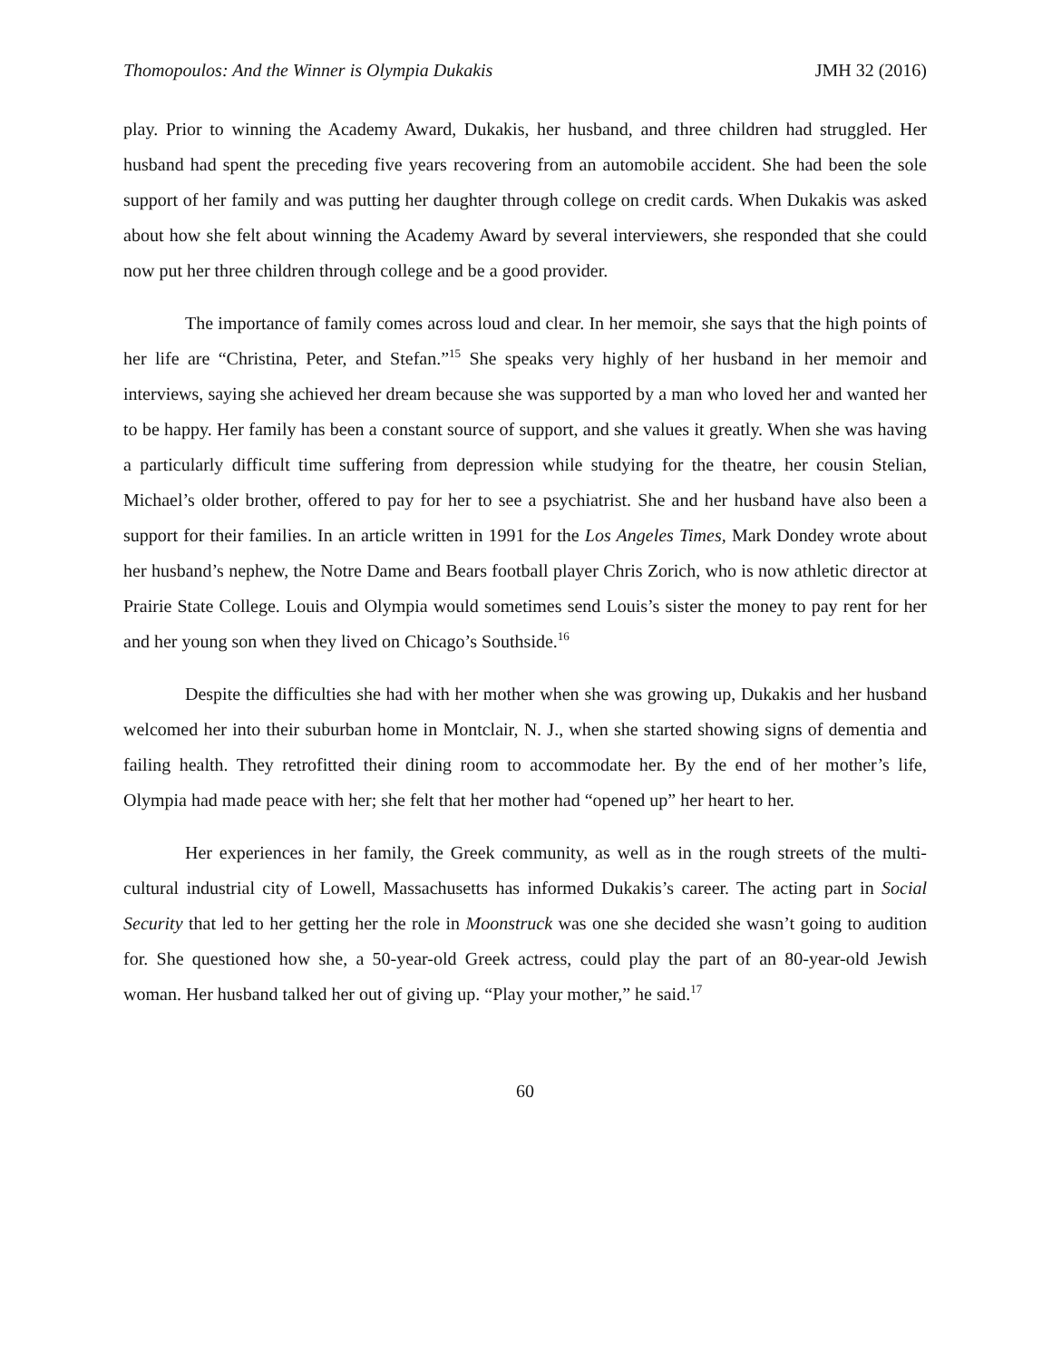Thomopoulos: And the Winner is Olympia Dukakis JMH 32 (2016)
play. Prior to winning the Academy Award, Dukakis, her husband, and three children had struggled. Her husband had spent the preceding five years recovering from an automobile accident. She had been the sole support of her family and was putting her daughter through college on credit cards. When Dukakis was asked about how she felt about winning the Academy Award by several interviewers, she responded that she could now put her three children through college and be a good provider.
The importance of family comes across loud and clear. In her memoir, she says that the high points of her life are “Christina, Peter, and Stefan.”<sup>15</sup> She speaks very highly of her husband in her memoir and interviews, saying she achieved her dream because she was supported by a man who loved her and wanted her to be happy. Her family has been a constant source of support, and she values it greatly. When she was having a particularly difficult time suffering from depression while studying for the theatre, her cousin Stelian, Michael’s older brother, offered to pay for her to see a psychiatrist. She and her husband have also been a support for their families. In an article written in 1991 for the Los Angeles Times, Mark Dondey wrote about her husband’s nephew, the Notre Dame and Bears football player Chris Zorich, who is now athletic director at Prairie State College. Louis and Olympia would sometimes send Louis’s sister the money to pay rent for her and her young son when they lived on Chicago’s Southside.<sup>16</sup>
Despite the difficulties she had with her mother when she was growing up, Dukakis and her husband welcomed her into their suburban home in Montclair, N. J., when she started showing signs of dementia and failing health. They retrofitted their dining room to accommodate her. By the end of her mother’s life, Olympia had made peace with her; she felt that her mother had “opened up” her heart to her.
Her experiences in her family, the Greek community, as well as in the rough streets of the multi-cultural industrial city of Lowell, Massachusetts has informed Dukakis’s career. The acting part in Social Security that led to her getting her the role in Moonstruck was one she decided she wasn’t going to audition for. She questioned how she, a 50-year-old Greek actress, could play the part of an 80-year-old Jewish woman. Her husband talked her out of giving up. “Play your mother,” he said.<sup>17</sup>
60